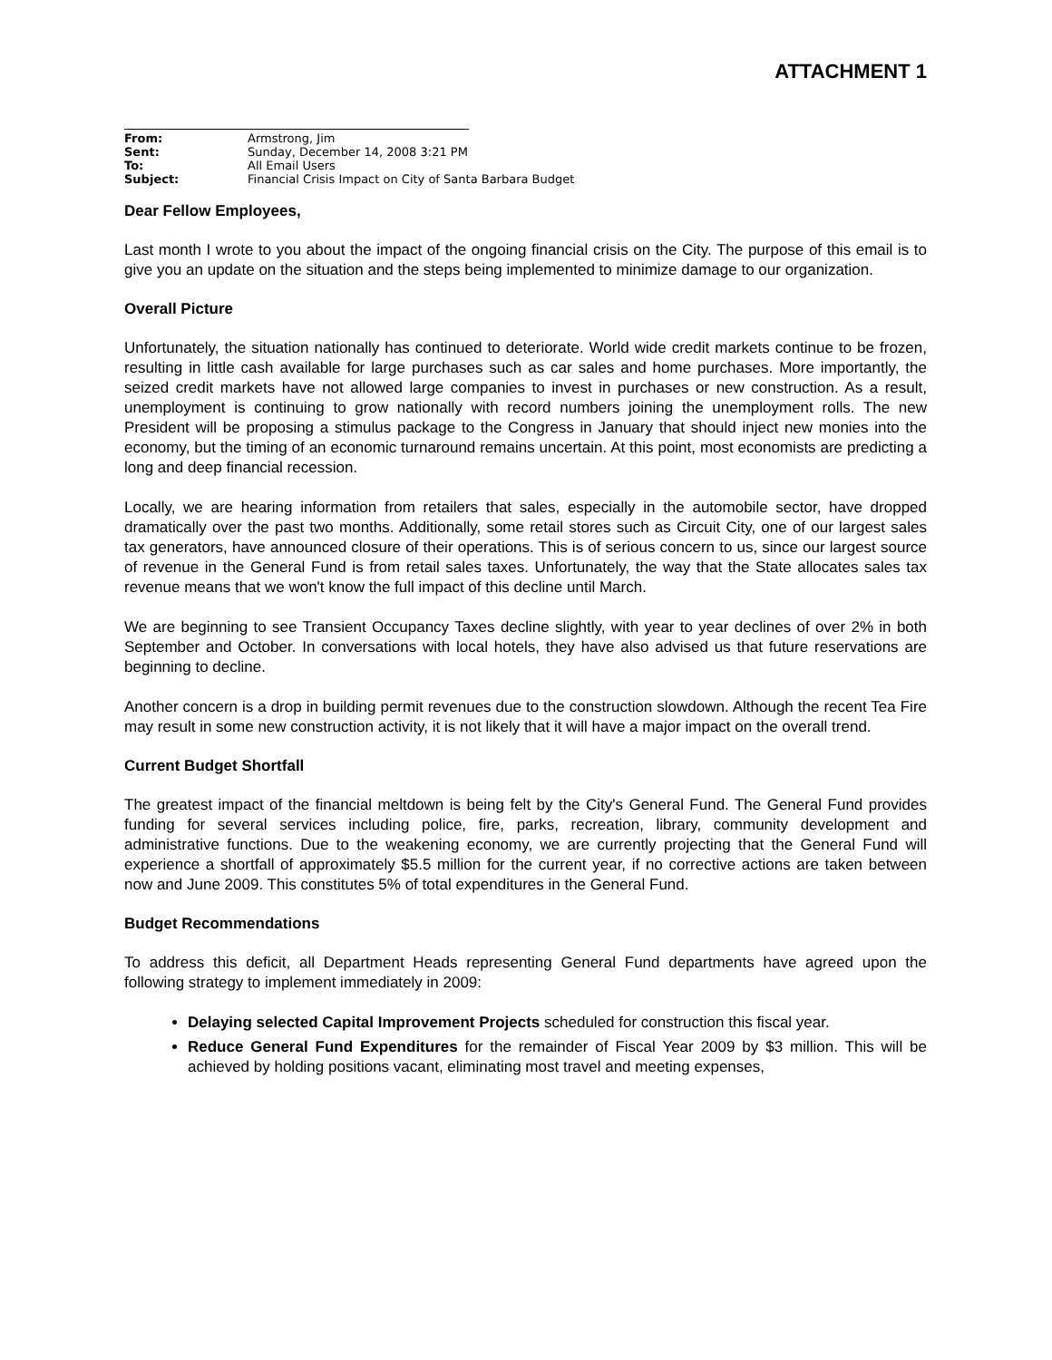ATTACHMENT 1
| From: | Armstrong, Jim |
| Sent: | Sunday, December 14, 2008 3:21 PM |
| To: | All Email Users |
| Subject: | Financial Crisis Impact on City of Santa Barbara Budget |
Dear Fellow Employees,
Last month I wrote to you about the impact of the ongoing financial crisis on the City. The purpose of this email is to give you an update on the situation and the steps being implemented to minimize damage to our organization.
Overall Picture
Unfortunately, the situation nationally has continued to deteriorate. World wide credit markets continue to be frozen, resulting in little cash available for large purchases such as car sales and home purchases. More importantly, the seized credit markets have not allowed large companies to invest in purchases or new construction. As a result, unemployment is continuing to grow nationally with record numbers joining the unemployment rolls. The new President will be proposing a stimulus package to the Congress in January that should inject new monies into the economy, but the timing of an economic turnaround remains uncertain. At this point, most economists are predicting a long and deep financial recession.
Locally, we are hearing information from retailers that sales, especially in the automobile sector, have dropped dramatically over the past two months. Additionally, some retail stores such as Circuit City, one of our largest sales tax generators, have announced closure of their operations. This is of serious concern to us, since our largest source of revenue in the General Fund is from retail sales taxes. Unfortunately, the way that the State allocates sales tax revenue means that we won't know the full impact of this decline until March.
We are beginning to see Transient Occupancy Taxes decline slightly, with year to year declines of over 2% in both September and October. In conversations with local hotels, they have also advised us that future reservations are beginning to decline.
Another concern is a drop in building permit revenues due to the construction slowdown. Although the recent Tea Fire may result in some new construction activity, it is not likely that it will have a major impact on the overall trend.
Current Budget Shortfall
The greatest impact of the financial meltdown is being felt by the City's General Fund. The General Fund provides funding for several services including police, fire, parks, recreation, library, community development and administrative functions. Due to the weakening economy, we are currently projecting that the General Fund will experience a shortfall of approximately $5.5 million for the current year, if no corrective actions are taken between now and June 2009. This constitutes 5% of total expenditures in the General Fund.
Budget Recommendations
To address this deficit, all Department Heads representing General Fund departments have agreed upon the following strategy to implement immediately in 2009:
Delaying selected Capital Improvement Projects scheduled for construction this fiscal year.
Reduce General Fund Expenditures for the remainder of Fiscal Year 2009 by $3 million. This will be achieved by holding positions vacant, eliminating most travel and meeting expenses,